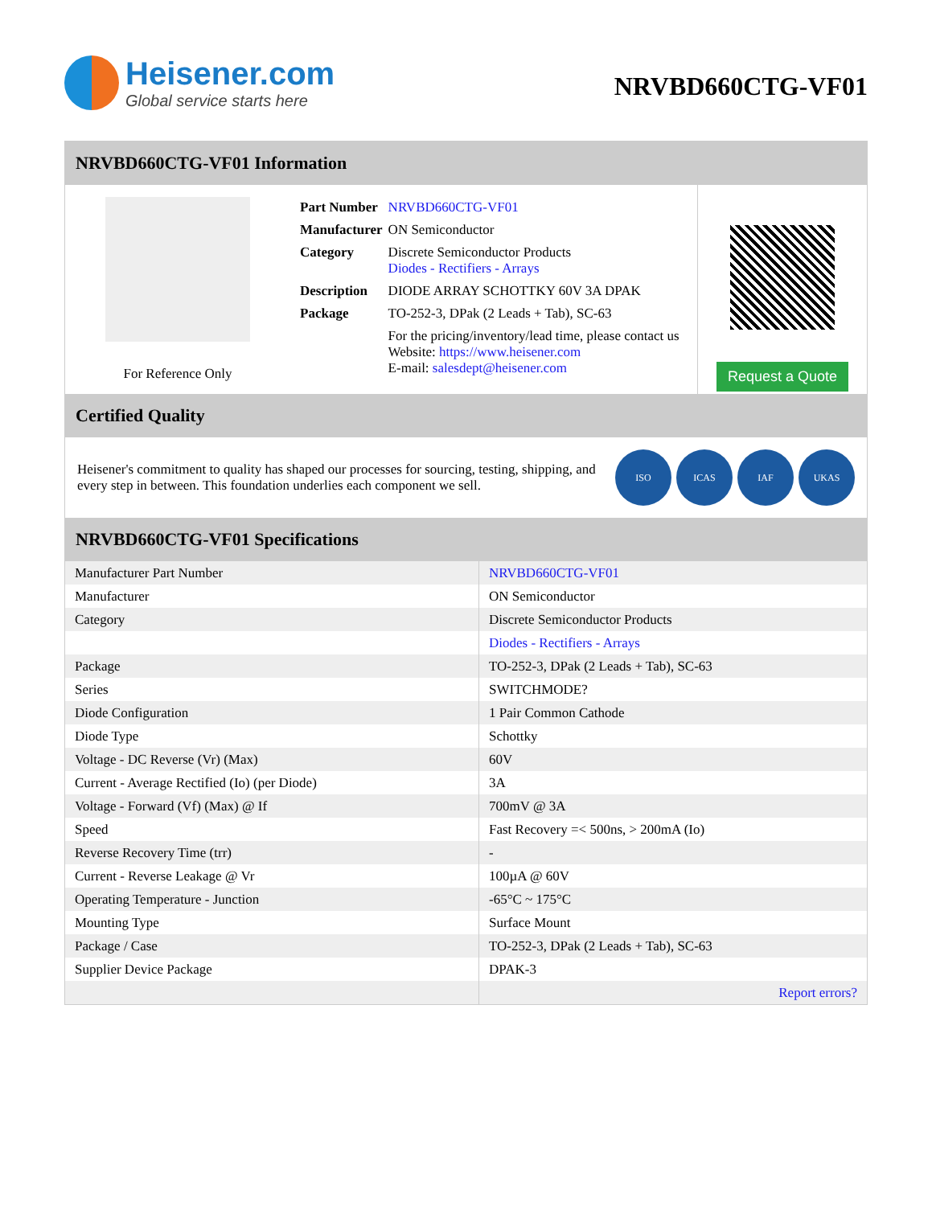Heisener.com
Global service starts here
NRVBD660CTG-VF01
NRVBD660CTG-VF01 Information
For Reference Only
| Part Number | NRVBD660CTG-VF01 |
| Manufacturer | ON Semiconductor |
| Category | Discrete Semiconductor Products Diodes - Rectifiers - Arrays |
| Description | DIODE ARRAY SCHOTTKY 60V 3A DPAK |
| Package | TO-252-3, DPak (2 Leads + Tab), SC-63 |
| | For the pricing/inventory/lead time, please contact us Website: https://www.heisener.com E-mail: salesdept@heisener.com |
Request a Quote
Certified Quality
Heisener's commitment to quality has shaped our processes for sourcing, testing, shipping, and every step in between. This foundation underlies each component we sell.
ISO ICAS IAF UKAS
NRVBD660CTG-VF01 Specifications
| Manufacturer Part Number | NRVBD660CTG-VF01 |
| Manufacturer | ON Semiconductor |
| Category | Discrete Semiconductor Products |
| | Diodes - Rectifiers - Arrays |
| Package | TO-252-3, DPak (2 Leads + Tab), SC-63 |
| Series | SWITCHMODE? |
| Diode Configuration | 1 Pair Common Cathode |
| Diode Type | Schottky |
| Voltage - DC Reverse (Vr) (Max) | 60V |
| Current - Average Rectified (Io) (per Diode) | 3A |
| Voltage - Forward (Vf) (Max) @ If | 700mV @ 3A |
| Speed | Fast Recovery =< 500ns, > 200mA (Io) |
| Reverse Recovery Time (trr) | - |
| Current - Reverse Leakage @ Vr | 100µA @ 60V |
| Operating Temperature - Junction | -65°C ~ 175°C |
| Mounting Type | Surface Mount |
| Package / Case | TO-252-3, DPak (2 Leads + Tab), SC-63 |
| Supplier Device Package | DPAK-3 |
| | Report errors? |